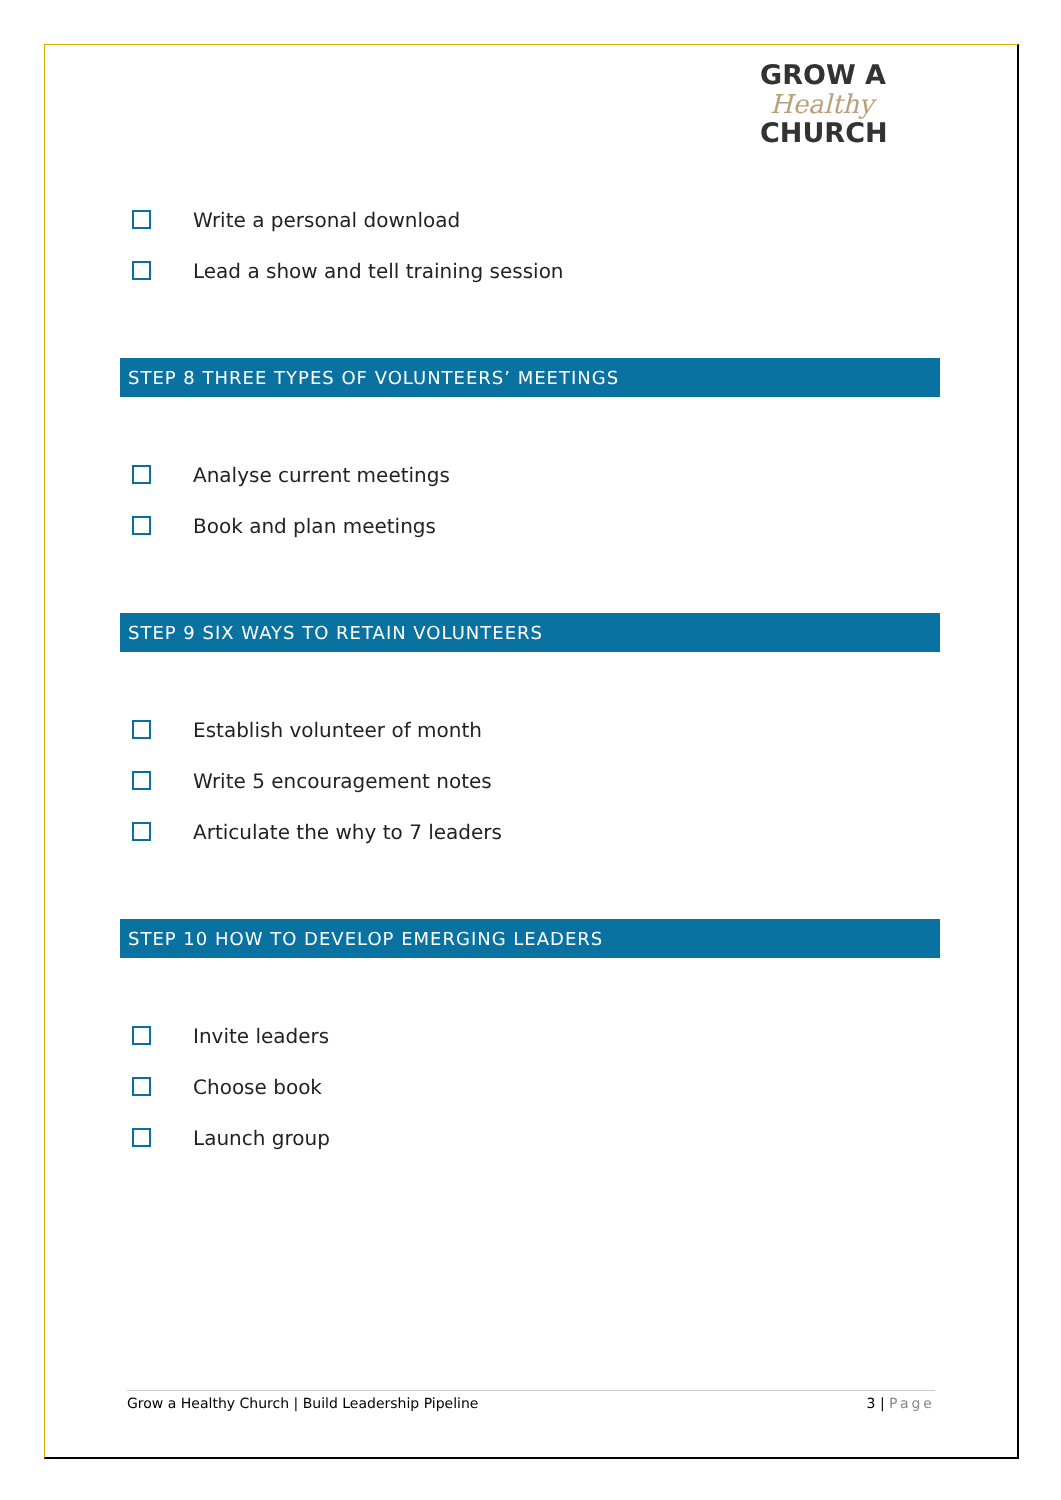GROW A
Healthy
CHURCH
Write a personal download
Lead a show and tell training session
STEP 8 THREE TYPES OF VOLUNTEERS’ MEETINGS
Analyse current meetings
Book and plan meetings
STEP 9 SIX WAYS TO RETAIN VOLUNTEERS
Establish volunteer of month
Write 5 encouragement notes
Articulate the why to 7 leaders
STEP 10 HOW TO DEVELOP EMERGING LEADERS
Invite leaders
Choose book
Launch group
Grow a Healthy Church | Build Leadership Pipeline 3 | Page